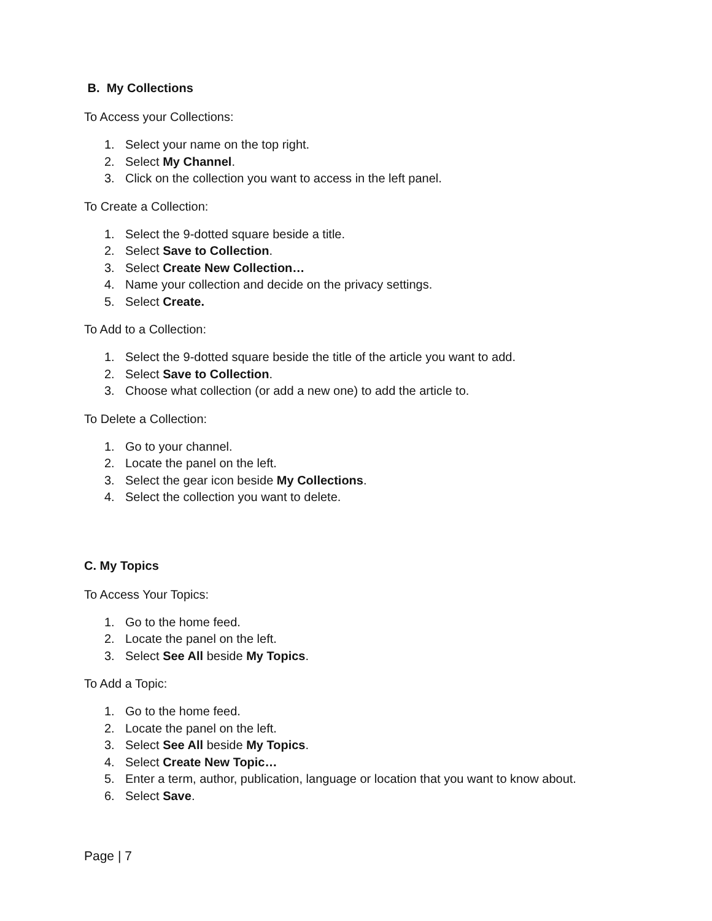B. My Collections
To Access your Collections:
1. Select your name on the top right.
2. Select My Channel.
3. Click on the collection you want to access in the left panel.
To Create a Collection:
1. Select the 9-dotted square beside a title.
2. Select Save to Collection.
3. Select Create New Collection…
4. Name your collection and decide on the privacy settings.
5. Select Create.
To Add to a Collection:
1. Select the 9-dotted square beside the title of the article you want to add.
2. Select Save to Collection.
3. Choose what collection (or add a new one) to add the article to.
To Delete a Collection:
1. Go to your channel.
2. Locate the panel on the left.
3. Select the gear icon beside My Collections.
4. Select the collection you want to delete.
C. My Topics
To Access Your Topics:
1. Go to the home feed.
2. Locate the panel on the left.
3. Select See All beside My Topics.
To Add a Topic:
1. Go to the home feed.
2. Locate the panel on the left.
3. Select See All beside My Topics.
4. Select Create New Topic…
5. Enter a term, author, publication, language or location that you want to know about.
6. Select Save.
Page | 7